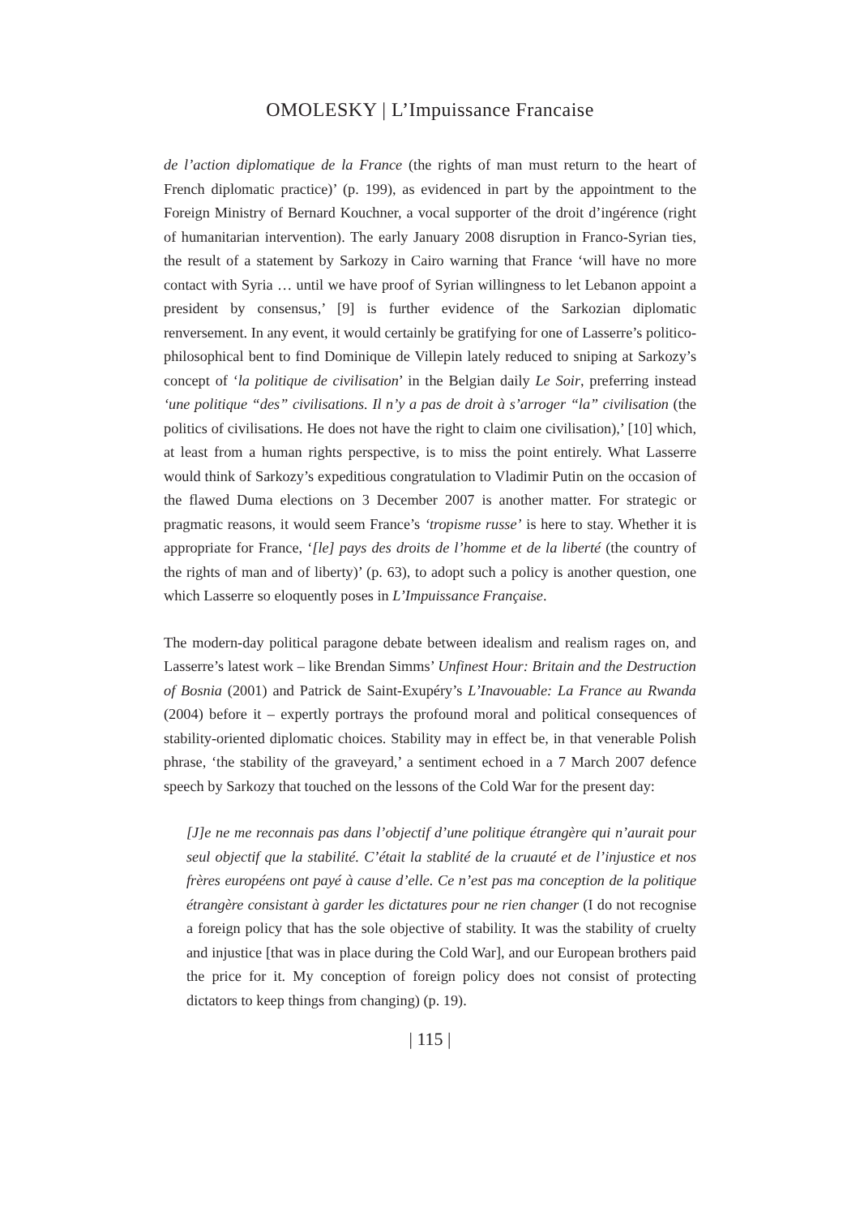OMOLESKY | L’Impuissance Francaise
de l’action diplomatique de la France (the rights of man must return to the heart of French diplomatic practice)’ (p. 199), as evidenced in part by the appointment to the Foreign Ministry of Bernard Kouchner, a vocal supporter of the droit d’ingérence (right of humanitarian intervention). The early January 2008 disruption in Franco-Syrian ties, the result of a statement by Sarkozy in Cairo warning that France ‘will have no more contact with Syria … until we have proof of Syrian willingness to let Lebanon appoint a president by consensus,’ [9] is further evidence of the Sarkozian diplomatic renversement. In any event, it would certainly be gratifying for one of Lasserre’s politico-philosophical bent to find Dominique de Villepin lately reduced to sniping at Sarkozy’s concept of ‘la politique de civilisation’ in the Belgian daily Le Soir, preferring instead ‘une politique “des” civilisations. Il n’y a pas de droit à s’arroger “la” civilisation (the politics of civilisations. He does not have the right to claim one civilisation),’ [10] which, at least from a human rights perspective, is to miss the point entirely. What Lasserre would think of Sarkozy’s expeditious congratulation to Vladimir Putin on the occasion of the flawed Duma elections on 3 December 2007 is another matter. For strategic or pragmatic reasons, it would seem France’s ‘tropisme russe’ is here to stay. Whether it is appropriate for France, ‘[le] pays des droits de l’homme et de la liberté (the country of the rights of man and of liberty)’ (p. 63), to adopt such a policy is another question, one which Lasserre so eloquently poses in L’Impuissance Française.
The modern-day political paragone debate between idealism and realism rages on, and Lasserre’s latest work – like Brendan Simms’ Unfinest Hour: Britain and the Destruction of Bosnia (2001) and Patrick de Saint-Exupéry’s L’Inavouable: La France au Rwanda (2004) before it – expertly portrays the profound moral and political consequences of stability-oriented diplomatic choices. Stability may in effect be, in that venerable Polish phrase, ‘the stability of the graveyard,’ a sentiment echoed in a 7 March 2007 defence speech by Sarkozy that touched on the lessons of the Cold War for the present day:
[J]e ne me reconnais pas dans l’objectif d’une politique étrangère qui n’aurait pour seul objectif que la stabilité. C’était la stablité de la cruauté et de l’injustice et nos frères européens ont payé à cause d’elle. Ce n’est pas ma conception de la politique étrangère consistant à garder les dictatures pour ne rien changer (I do not recognise a foreign policy that has the sole objective of stability. It was the stability of cruelty and injustice [that was in place during the Cold War], and our European brothers paid the price for it. My conception of foreign policy does not consist of protecting dictators to keep things from changing) (p. 19).
| 115 |